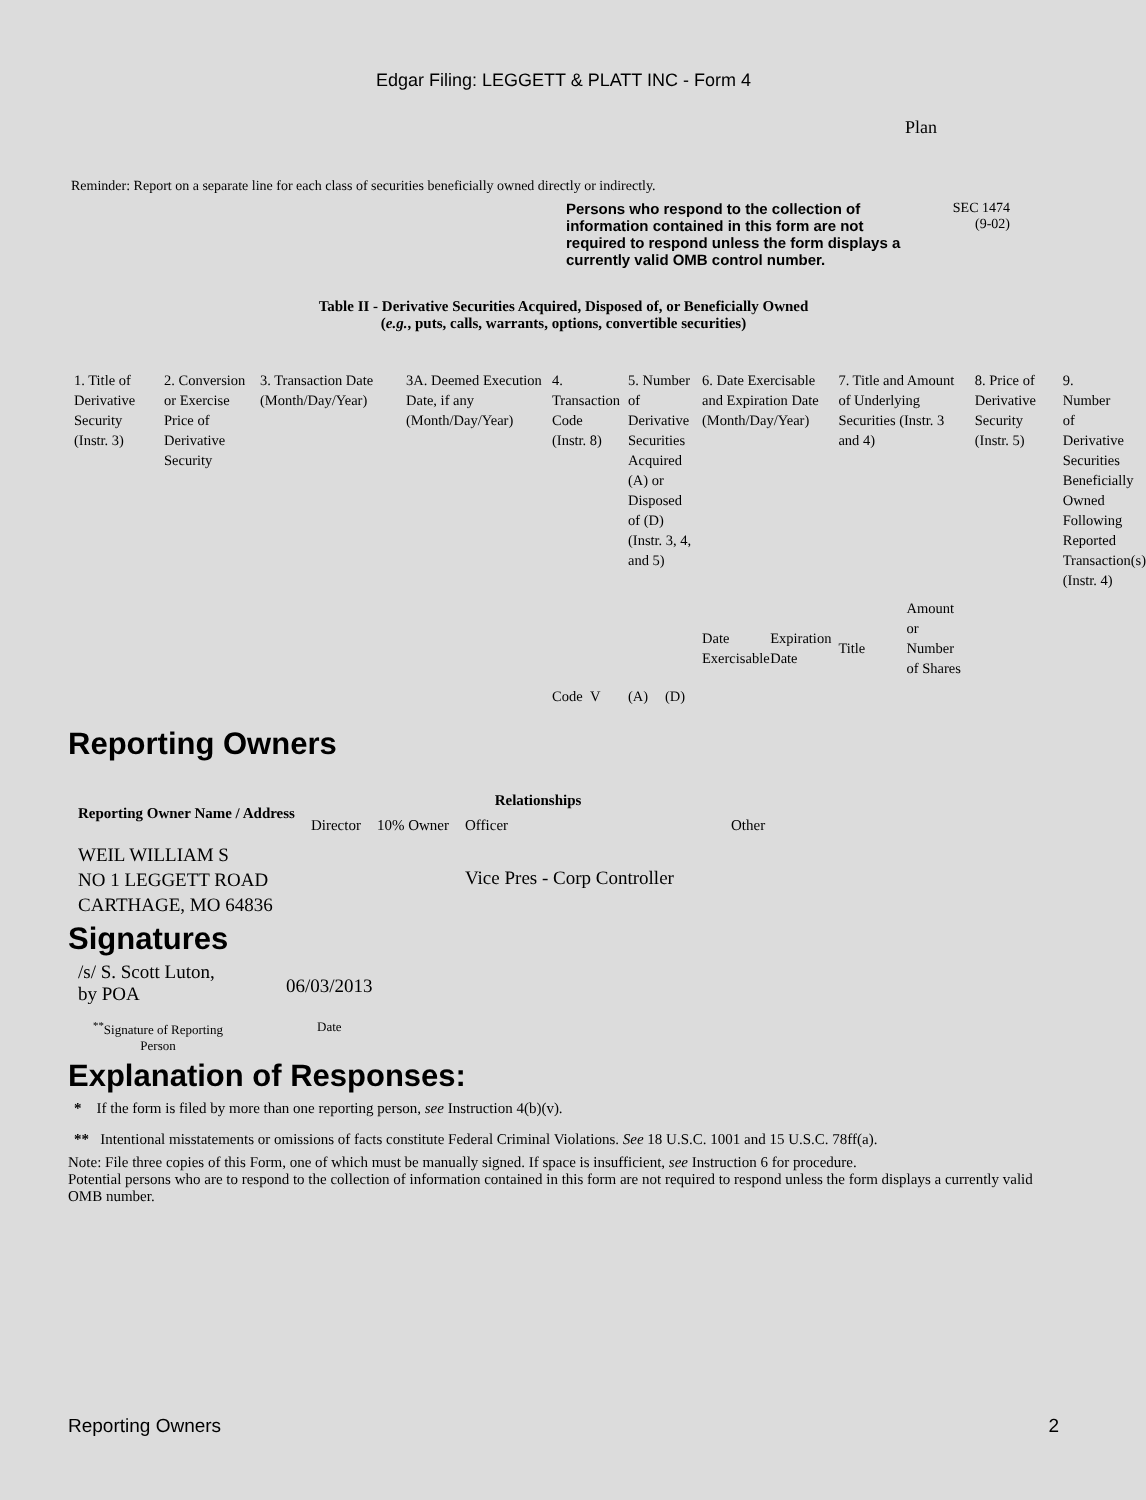Edgar Filing: LEGGETT & PLATT INC - Form 4
Plan
Reminder: Report on a separate line for each class of securities beneficially owned directly or indirectly.
Persons who respond to the collection of information contained in this form are not required to respond unless the form displays a currently valid OMB control number.
SEC 1474
(9-02)
Table II - Derivative Securities Acquired, Disposed of, or Beneficially Owned
(e.g., puts, calls, warrants, options, convertible securities)
| 1. Title of Derivative Security (Instr. 3) | 2. Conversion or Exercise Price of Derivative Security | 3. Transaction Date (Month/Day/Year) | 3A. Deemed Execution Date, if any (Month/Day/Year) | 4. Transaction Code (Instr. 8) | | 5. Number of Derivative Securities Acquired (A) or Disposed of (D) (Instr. 3, 4, and 5) | | 6. Date Exercisable and Expiration Date (Month/Day/Year) | | 7. Title and Amount of Underlying Securities (Instr. 3 and 4) | | 8. Price of Derivative Security (Instr. 5) | 9. Number of Derivative Securities Beneficially Owned Following Reported Transaction(s) (Instr. 4) |
| | | | | Code | V | (A) | (D) | Date Exercisable | Expiration Date | Title | Amount or Number of Shares | | |
Reporting Owners
| Reporting Owner Name / Address | Relationships | | | |
| --- | --- | --- | --- | --- |
| | Director | 10% Owner | Officer | Other |
| WEIL WILLIAM S NO 1 LEGGETT ROAD CARTHAGE, MO 64836 | | | Vice Pres - Corp Controller | |
Signatures
| /s/ S. Scott Luton, by POA | 06/03/2013 |
| <sup>**</sup> Signature of Reporting Person | Date |
Explanation of Responses:
* If the form is filed by more than one reporting person, see Instruction 4(b)(v).
** Intentional misstatements or omissions of facts constitute Federal Criminal Violations. See 18 U.S.C. 1001 and 15 U.S.C. 78ff(a).
Note: File three copies of this Form, one of which must be manually signed. If space is insufficient, see Instruction 6 for procedure.
Potential persons who are to respond to the collection of information contained in this form are not required to respond unless the form displays a currently valid OMB number.
Reporting Owners 2